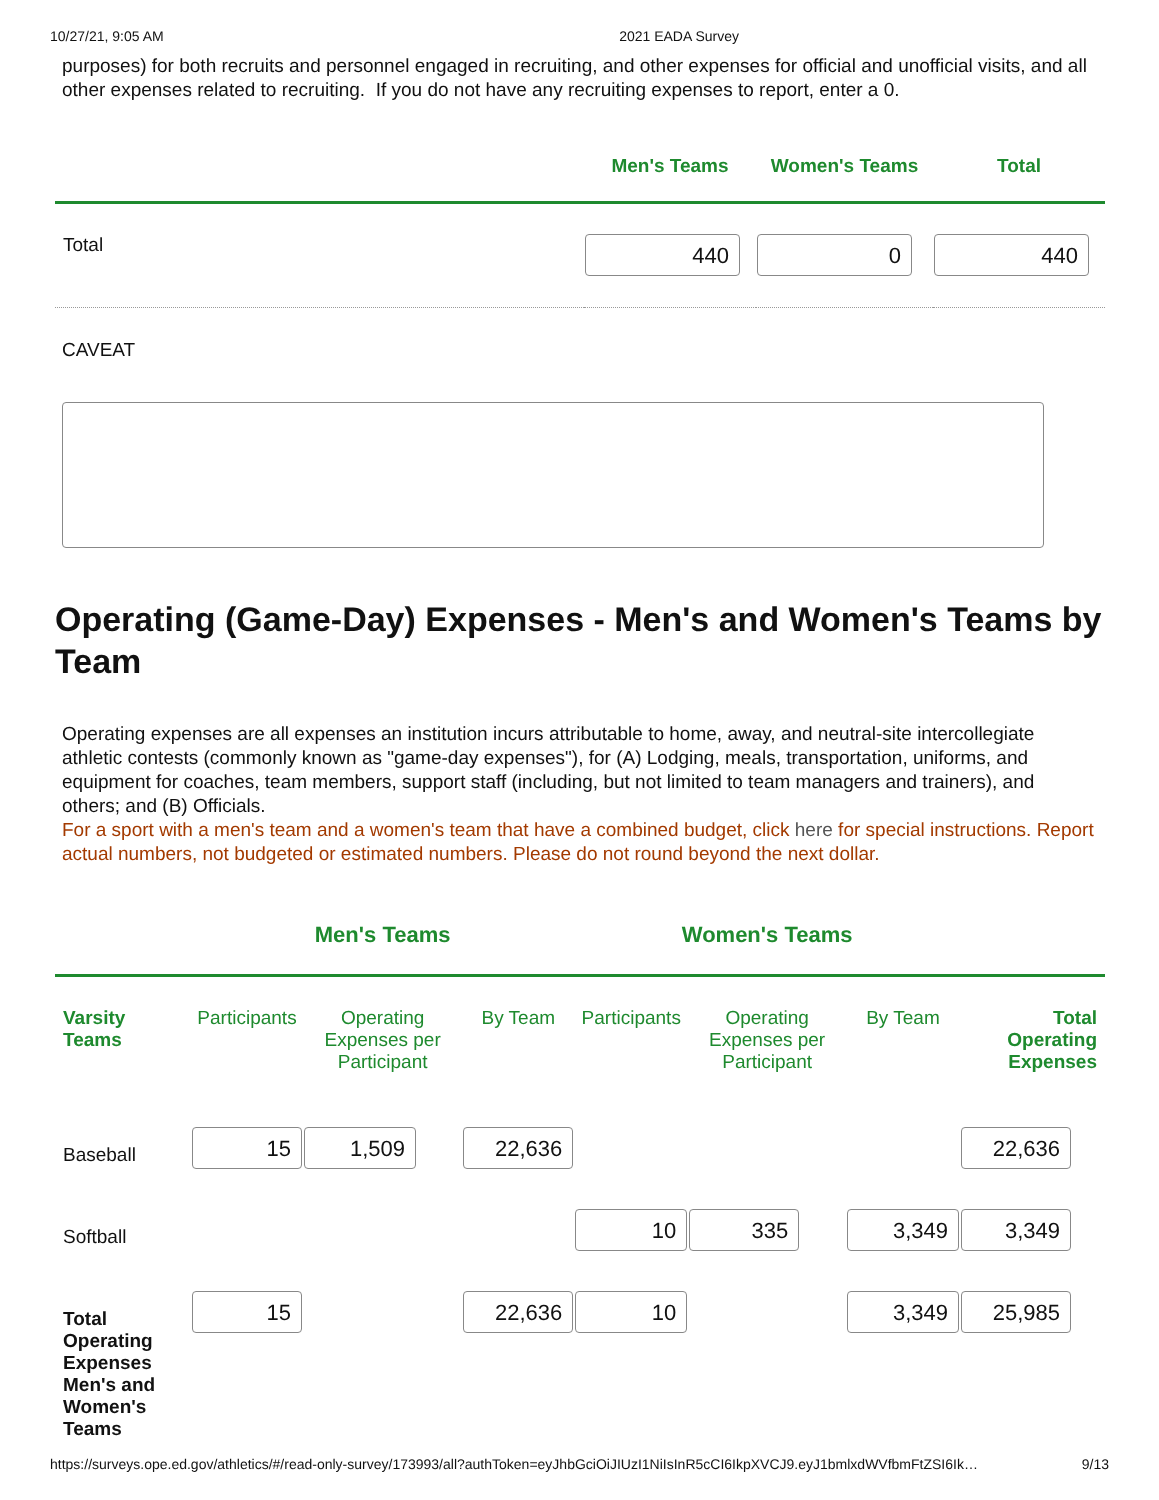10/27/21, 9:05 AM 2021 EADA Survey
purposes) for both recruits and personnel engaged in recruiting, and other expenses for official and unofficial visits, and all other expenses related to recruiting. If you do not have any recruiting expenses to report, enter a 0.
| | Men's Teams | Women's Teams | Total |
| --- | --- | --- | --- |
| Total | 440 | 0 | 440 |
CAVEAT
Operating (Game-Day) Expenses - Men's and Women's Teams by Team
Operating expenses are all expenses an institution incurs attributable to home, away, and neutral-site intercollegiate athletic contests (commonly known as "game-day expenses"), for (A) Lodging, meals, transportation, uniforms, and equipment for coaches, team members, support staff (including, but not limited to team managers and trainers), and others; and (B) Officials.
For a sport with a men's team and a women's team that have a combined budget, click here for special instructions. Report actual numbers, not budgeted or estimated numbers. Please do not round beyond the next dollar.
| | Men's Teams | | | Women's Teams | | | |
| --- | --- | --- | --- | --- | --- | --- | --- |
| Varsity Teams | Participants | Operating Expenses per Participant | By Team | Participants | Operating Expenses per Participant | By Team | Total Operating Expenses |
| Baseball | 15 | 1,509 | 22,636 | | | | 22,636 |
| Softball | | | | 10 | 335 | 3,349 | 3,349 |
| Total Operating Expenses Men's and Women's Teams | 15 | | 22,636 | 10 | | 3,349 | 25,985 |
https://surveys.ope.ed.gov/athletics/#/read-only-survey/173993/all?authToken=eyJhbGciOiJIUzI1NiIsInR5cCI6IkpXVCJ9.eyJ1bmlxdWVfbmFtZSI6Ik… 9/13